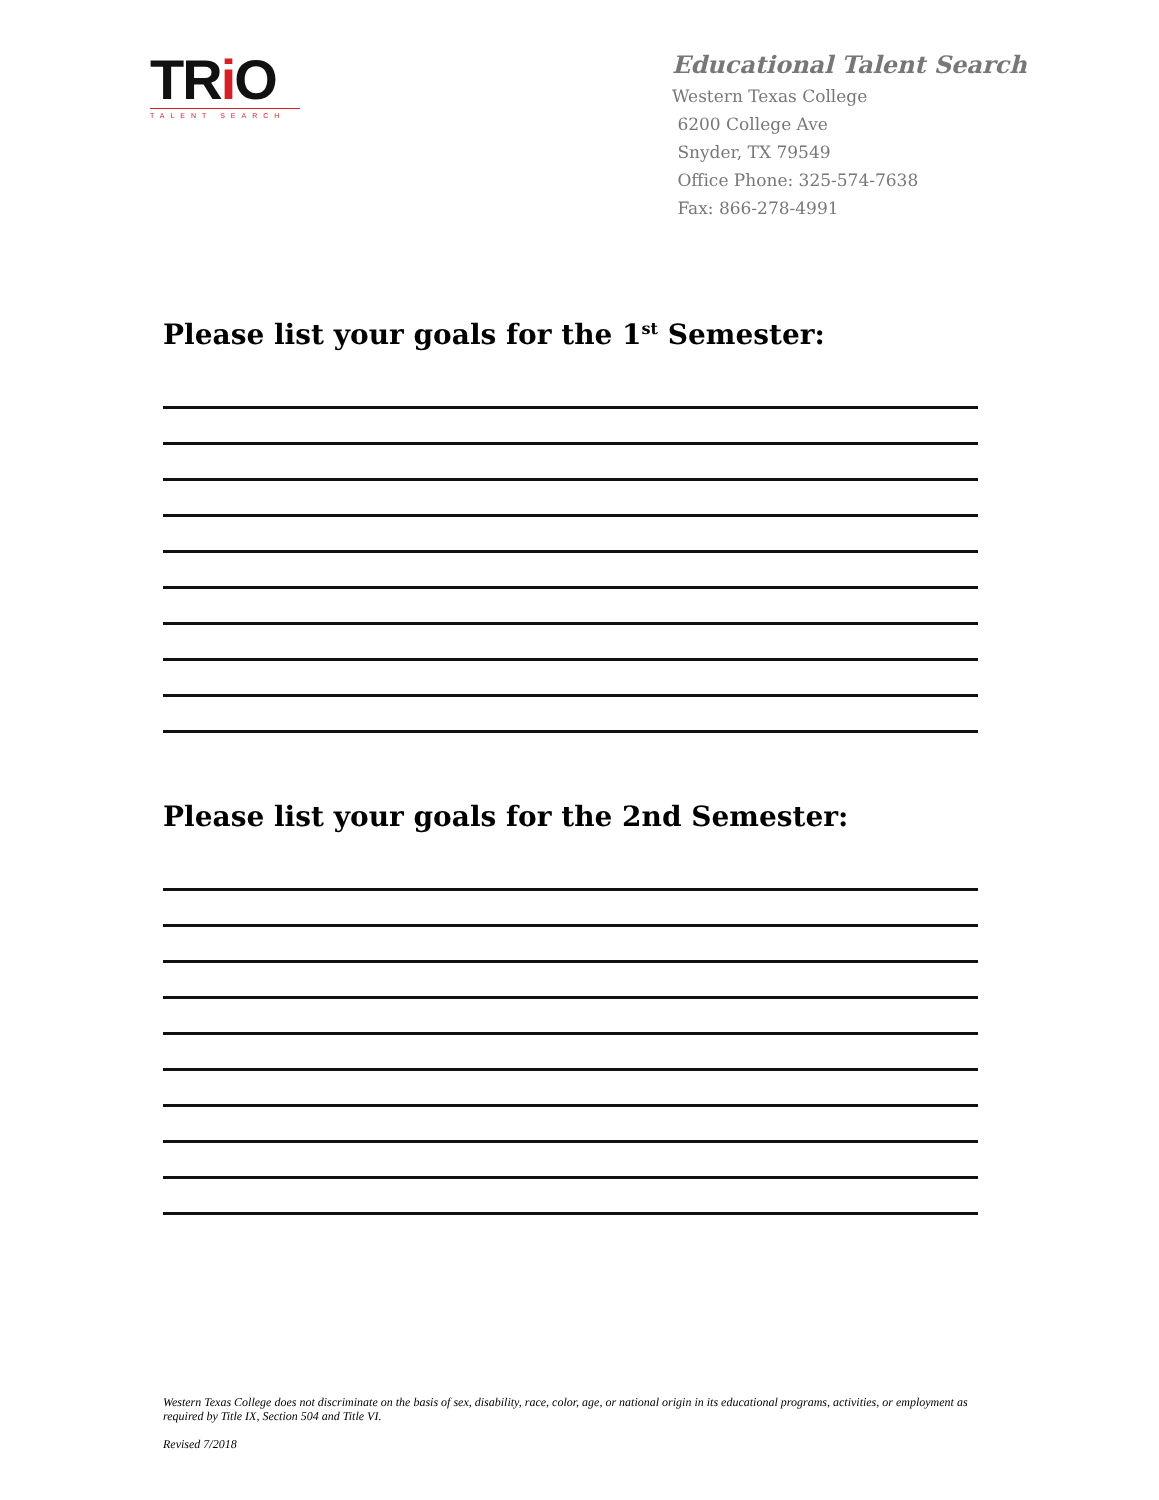TRi O
TALENT SEARCH
Educational Talent Search
Western Texas College
6200 College Ave
Snyder, TX 79549
Office Phone: 325-574-7638
Fax: 866-278-4991
Please list your goals for the 1<sup>st</sup> Semester:
Please list your goals for the 2nd Semester:
Western Texas College does not discriminate on the basis of sex, disability, race, color, age, or national origin in its educational programs, activities, or employment as required by Title IX, Section 504 and Title VI.
Revised 7/2018